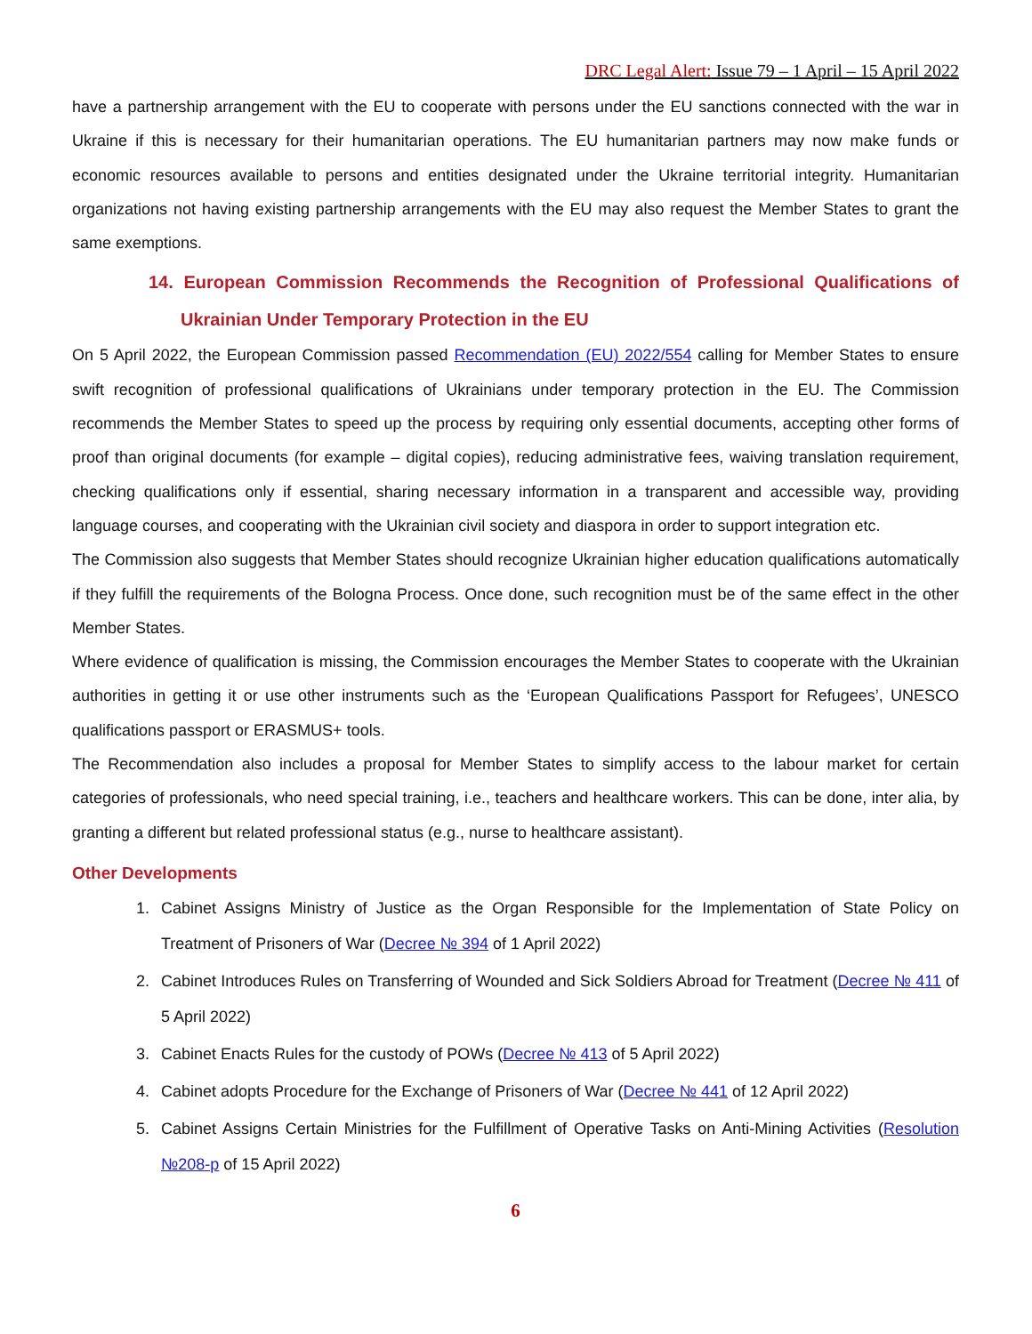DRC Legal Alert: Issue 79 – 1 April – 15 April 2022
have a partnership arrangement with the EU to cooperate with persons under the EU sanctions connected with the war in Ukraine if this is necessary for their humanitarian operations. The EU humanitarian partners may now make funds or economic resources available to persons and entities designated under the Ukraine territorial integrity. Humanitarian organizations not having existing partnership arrangements with the EU may also request the Member States to grant the same exemptions.
14. European Commission Recommends the Recognition of Professional Qualifications of Ukrainian Under Temporary Protection in the EU
On 5 April 2022, the European Commission passed Recommendation (EU) 2022/554 calling for Member States to ensure swift recognition of professional qualifications of Ukrainians under temporary protection in the EU. The Commission recommends the Member States to speed up the process by requiring only essential documents, accepting other forms of proof than original documents (for example – digital copies), reducing administrative fees, waiving translation requirement, checking qualifications only if essential, sharing necessary information in a transparent and accessible way, providing language courses, and cooperating with the Ukrainian civil society and diaspora in order to support integration etc.
The Commission also suggests that Member States should recognize Ukrainian higher education qualifications automatically if they fulfill the requirements of the Bologna Process. Once done, such recognition must be of the same effect in the other Member States.
Where evidence of qualification is missing, the Commission encourages the Member States to cooperate with the Ukrainian authorities in getting it or use other instruments such as the ‘European Qualifications Passport for Refugees’, UNESCO qualifications passport or ERASMUS+ tools.
The Recommendation also includes a proposal for Member States to simplify access to the labour market for certain categories of professionals, who need special training, i.e., teachers and healthcare workers. This can be done, inter alia, by granting a different but related professional status (e.g., nurse to healthcare assistant).
Other Developments
1. Cabinet Assigns Ministry of Justice as the Organ Responsible for the Implementation of State Policy on Treatment of Prisoners of War (Decree № 394 of 1 April 2022)
2. Cabinet Introduces Rules on Transferring of Wounded and Sick Soldiers Abroad for Treatment (Decree № 411 of 5 April 2022)
3. Cabinet Enacts Rules for the custody of POWs (Decree № 413 of 5 April 2022)
4. Cabinet adopts Procedure for the Exchange of Prisoners of War (Decree № 441 of 12 April 2022)
5. Cabinet Assigns Certain Ministries for the Fulfillment of Operative Tasks on Anti-Mining Activities (Resolution №208-р of 15 April 2022)
6